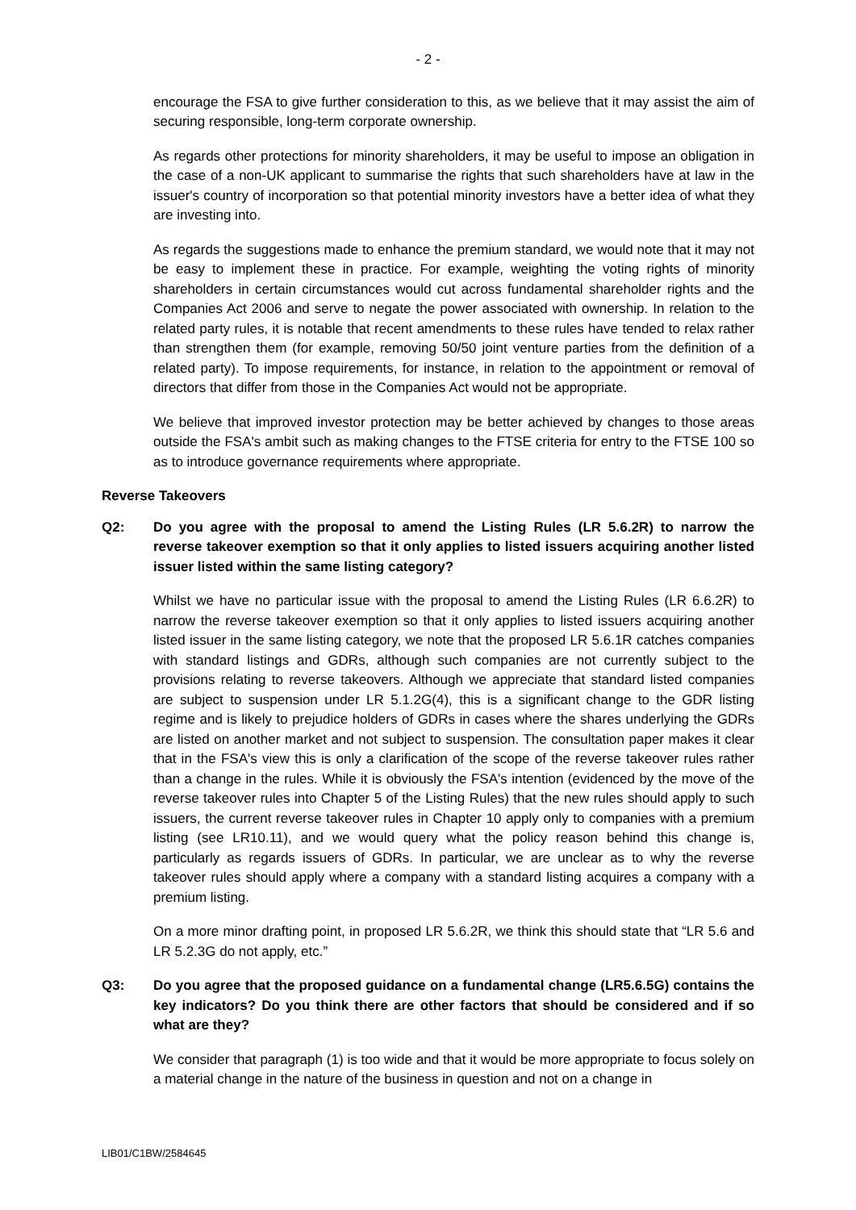- 2 -
encourage the FSA to give further consideration to this, as we believe that it may assist the aim of securing responsible, long-term corporate ownership.
As regards other protections for minority shareholders, it may be useful to impose an obligation in the case of a non-UK applicant to summarise the rights that such shareholders have at law in the issuer's country of incorporation so that potential minority investors have a better idea of what they are investing into.
As regards the suggestions made to enhance the premium standard, we would note that it may not be easy to implement these in practice. For example, weighting the voting rights of minority shareholders in certain circumstances would cut across fundamental shareholder rights and the Companies Act 2006 and serve to negate the power associated with ownership. In relation to the related party rules, it is notable that recent amendments to these rules have tended to relax rather than strengthen them (for example, removing 50/50 joint venture parties from the definition of a related party). To impose requirements, for instance, in relation to the appointment or removal of directors that differ from those in the Companies Act would not be appropriate.
We believe that improved investor protection may be better achieved by changes to those areas outside the FSA's ambit such as making changes to the FTSE criteria for entry to the FTSE 100 so as to introduce governance requirements where appropriate.
Reverse Takeovers
Q2: Do you agree with the proposal to amend the Listing Rules (LR 5.6.2R) to narrow the reverse takeover exemption so that it only applies to listed issuers acquiring another listed issuer listed within the same listing category?
Whilst we have no particular issue with the proposal to amend the Listing Rules (LR 6.6.2R) to narrow the reverse takeover exemption so that it only applies to listed issuers acquiring another listed issuer in the same listing category, we note that the proposed LR 5.6.1R catches companies with standard listings and GDRs, although such companies are not currently subject to the provisions relating to reverse takeovers. Although we appreciate that standard listed companies are subject to suspension under LR 5.1.2G(4), this is a significant change to the GDR listing regime and is likely to prejudice holders of GDRs in cases where the shares underlying the GDRs are listed on another market and not subject to suspension. The consultation paper makes it clear that in the FSA's view this is only a clarification of the scope of the reverse takeover rules rather than a change in the rules. While it is obviously the FSA's intention (evidenced by the move of the reverse takeover rules into Chapter 5 of the Listing Rules) that the new rules should apply to such issuers, the current reverse takeover rules in Chapter 10 apply only to companies with a premium listing (see LR10.11), and we would query what the policy reason behind this change is, particularly as regards issuers of GDRs. In particular, we are unclear as to why the reverse takeover rules should apply where a company with a standard listing acquires a company with a premium listing.
On a more minor drafting point, in proposed LR 5.6.2R, we think this should state that “LR 5.6 and LR 5.2.3G do not apply, etc.”
Q3: Do you agree that the proposed guidance on a fundamental change (LR5.6.5G) contains the key indicators? Do you think there are other factors that should be considered and if so what are they?
We consider that paragraph (1) is too wide and that it would be more appropriate to focus solely on a material change in the nature of the business in question and not on a change in
LIB01/C1BW/2584645